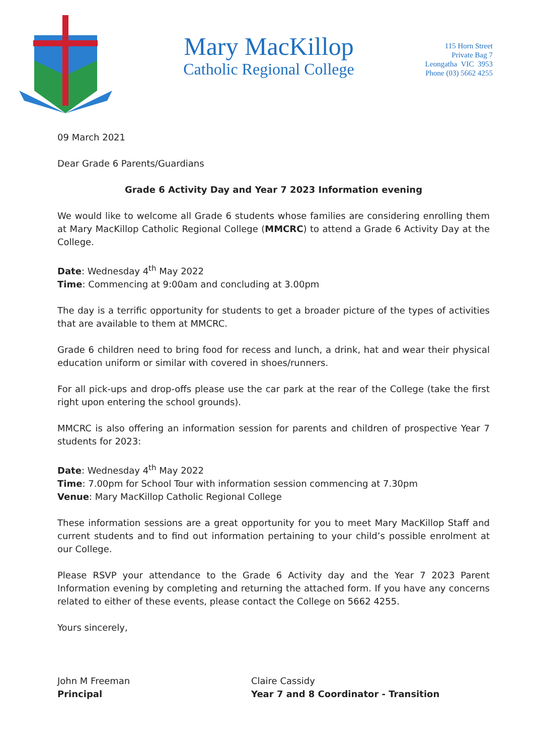Mary MacKillop
Catholic Regional College
115 Horn Street
Private Bag 7
Leongatha VIC 3953
Phone (03) 5662 4255
09 March 2021
Dear Grade 6 Parents/Guardians
Grade 6 Activity Day and Year 7 2023 Information evening
We would like to welcome all Grade 6 students whose families are considering enrolling them at Mary MacKillop Catholic Regional College (MMCRC) to attend a Grade 6 Activity Day at the College.
Date: Wednesday 4<sup>th</sup> May 2022
Time: Commencing at 9:00am and concluding at 3.00pm
The day is a terrific opportunity for students to get a broader picture of the types of activities that are available to them at MMCRC.
Grade 6 children need to bring food for recess and lunch, a drink, hat and wear their physical education uniform or similar with covered in shoes/runners.
For all pick-ups and drop-offs please use the car park at the rear of the College (take the first right upon entering the school grounds).
MMCRC is also offering an information session for parents and children of prospective Year 7 students for 2023:
Date: Wednesday 4<sup>th</sup> May 2022
Time: 7.00pm for School Tour with information session commencing at 7.30pm
Venue: Mary MacKillop Catholic Regional College
These information sessions are a great opportunity for you to meet Mary MacKillop Staff and current students and to find out information pertaining to your child’s possible enrolment at our College.
Please RSVP your attendance to the Grade 6 Activity day and the Year 7 2023 Parent Information evening by completing and returning the attached form. If you have any concerns related to either of these events, please contact the College on 5662 4255.
Yours sincerely,
John M Freeman
Principal
Claire Cassidy
Year 7 and 8 Coordinator - Transition